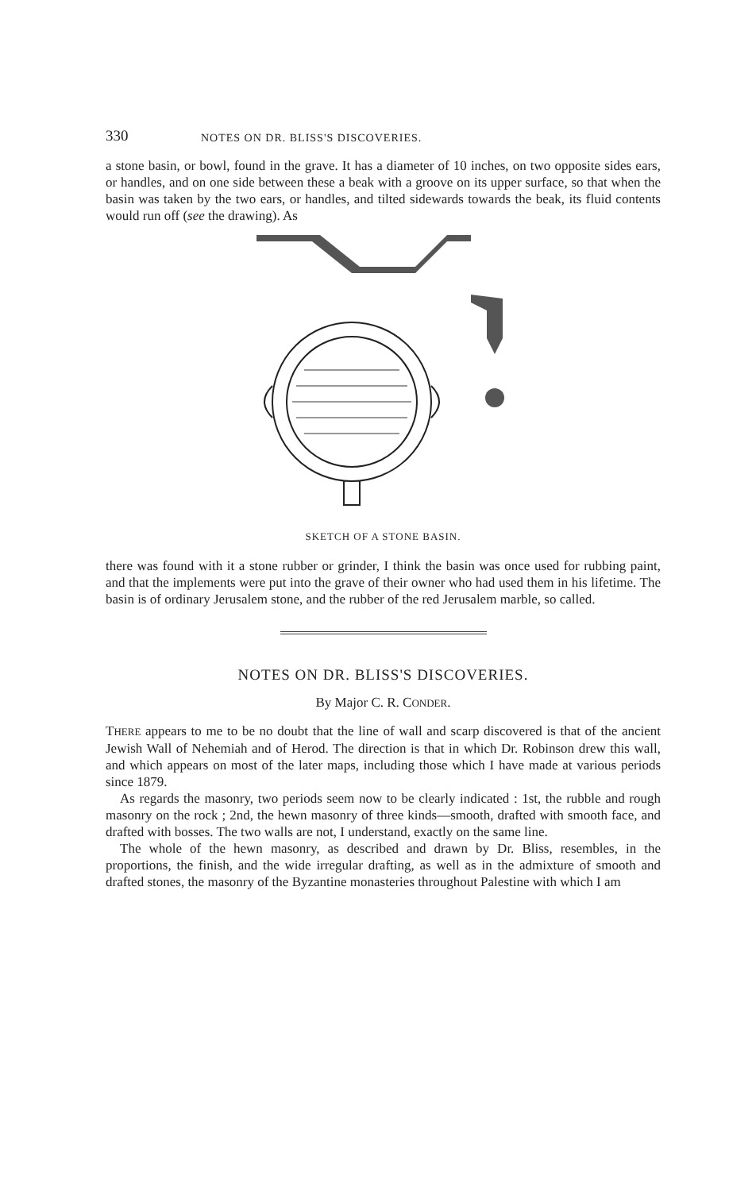330 NOTES ON DR. BLISS'S DISCOVERIES.
a stone basin, or bowl, found in the grave. It has a diameter of 10 inches, on two opposite sides ears, or handles, and on one side between these a beak with a groove on its upper surface, so that when the basin was taken by the two ears, or handles, and tilted sidewards towards the beak, its fluid contents would run off (see the drawing). As
SKETCH OF A STONE BASIN.
there was found with it a stone rubber or grinder, I think the basin was once used for rubbing paint, and that the implements were put into the grave of their owner who had used them in his lifetime. The basin is of ordinary Jerusalem stone, and the rubber of the red Jerusalem marble, so called.
NOTES ON DR. BLISS'S DISCOVERIES.
By Major C. R. CONDER.
THERE appears to me to be no doubt that the line of wall and scarp discovered is that of the ancient Jewish Wall of Nehemiah and of Herod. The direction is that in which Dr. Robinson drew this wall, and which appears on most of the later maps, including those which I have made at various periods since 1879.
As regards the masonry, two periods seem now to be clearly indicated : 1st, the rubble and rough masonry on the rock ; 2nd, the hewn masonry of three kinds—smooth, drafted with smooth face, and drafted with bosses. The two walls are not, I understand, exactly on the same line.
The whole of the hewn masonry, as described and drawn by Dr. Bliss, resembles, in the proportions, the finish, and the wide irregular drafting, as well as in the admixture of smooth and drafted stones, the masonry of the Byzantine monasteries throughout Palestine with which I am